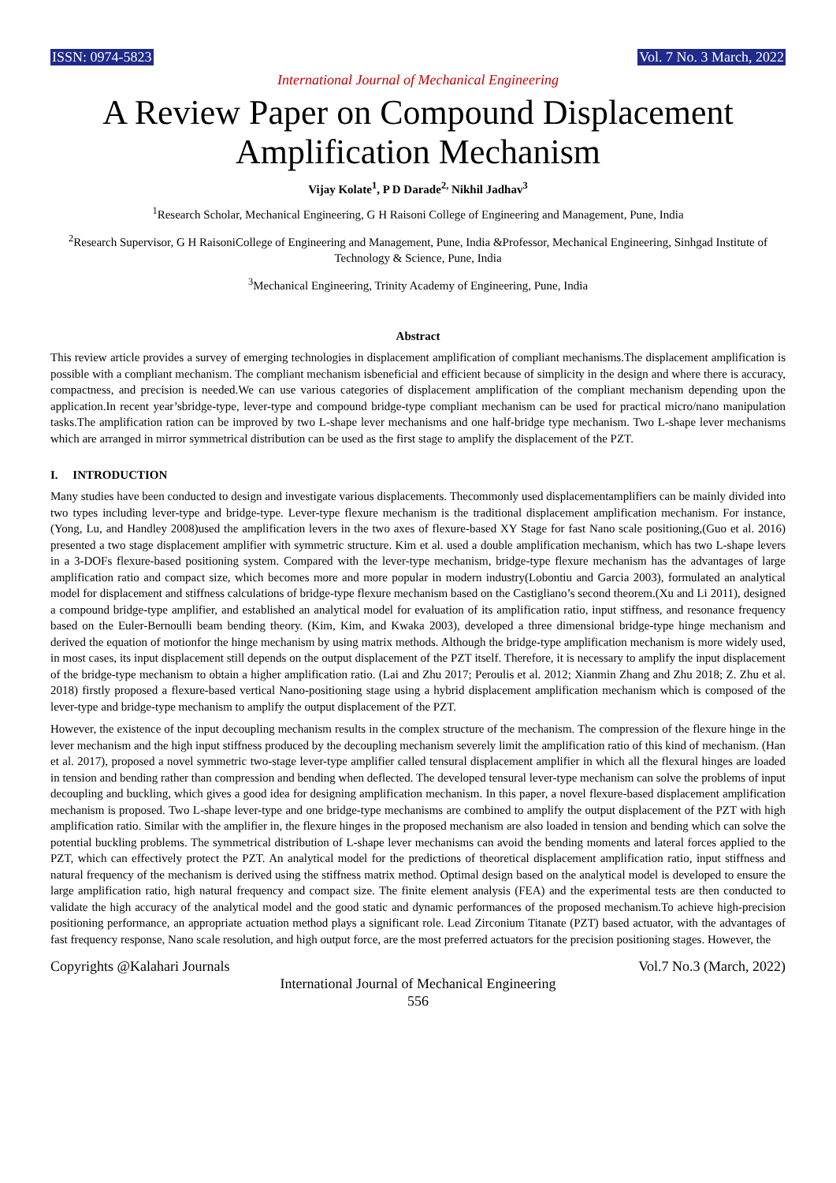ISSN: 0974-5823 Vol. 7 No. 3 March, 2022
International Journal of Mechanical Engineering
A Review Paper on Compound Displacement Amplification Mechanism
Vijay Kolate<sup>1</sup>, P D Darade<sup>2,</sup> Nikhil Jadhav<sup>3</sup>
<sup>1</sup> Research Scholar, Mechanical Engineering, G H Raisoni College of Engineering and Management, Pune, India
<sup>2</sup> Research Supervisor, G H RaisoniCollege of Engineering and Management, Pune, India &Professor, Mechanical Engineering, Sinhgad Institute of Technology & Science, Pune, India
<sup>3</sup> Mechanical Engineering, Trinity Academy of Engineering, Pune, India
Abstract
This review article provides a survey of emerging technologies in displacement amplification of compliant mechanisms.The displacement amplification is possible with a compliant mechanism. The compliant mechanism isbeneficial and efficient because of simplicity in the design and where there is accuracy, compactness, and precision is needed.We can use various categories of displacement amplification of the compliant mechanism depending upon the application.In recent year’sbridge-type, lever-type and compound bridge-type compliant mechanism can be used for practical micro/nano manipulation tasks.The amplification ration can be improved by two L-shape lever mechanisms and one half-bridge type mechanism. Two L-shape lever mechanisms which are arranged in mirror symmetrical distribution can be used as the first stage to amplify the displacement of the PZT.
I. INTRODUCTION
Many studies have been conducted to design and investigate various displacements. Thecommonly used displacementamplifiers can be mainly divided into two types including lever-type and bridge-type. Lever-type flexure mechanism is the traditional displacement amplification mechanism. For instance, (Yong, Lu, and Handley 2008)used the amplification levers in the two axes of flexure-based XY Stage for fast Nano scale positioning,(Guo et al. 2016) presented a two stage displacement amplifier with symmetric structure. Kim et al. used a double amplification mechanism, which has two L-shape levers in a 3-DOFs flexure-based positioning system. Compared with the lever-type mechanism, bridge-type flexure mechanism has the advantages of large amplification ratio and compact size, which becomes more and more popular in modern industry(Lobontiu and Garcia 2003), formulated an analytical model for displacement and stiffness calculations of bridge-type flexure mechanism based on the Castigliano’s second theorem.(Xu and Li 2011), designed a compound bridge-type amplifier, and established an analytical model for evaluation of its amplification ratio, input stiffness, and resonance frequency based on the Euler-Bernoulli beam bending theory. (Kim, Kim, and Kwaka 2003), developed a three dimensional bridge-type hinge mechanism and derived the equation of motionfor the hinge mechanism by using matrix methods. Although the bridge-type amplification mechanism is more widely used, in most cases, its input displacement still depends on the output displacement of the PZT itself. Therefore, it is necessary to amplify the input displacement of the bridge-type mechanism to obtain a higher amplification ratio. (Lai and Zhu 2017; Peroulis et al. 2012; Xianmin Zhang and Zhu 2018; Z. Zhu et al. 2018) firstly proposed a flexure-based vertical Nano-positioning stage using a hybrid displacement amplification mechanism which is composed of the lever-type and bridge-type mechanism to amplify the output displacement of the PZT.
However, the existence of the input decoupling mechanism results in the complex structure of the mechanism. The compression of the flexure hinge in the lever mechanism and the high input stiffness produced by the decoupling mechanism severely limit the amplification ratio of this kind of mechanism. (Han et al. 2017), proposed a novel symmetric two-stage lever-type amplifier called tensural displacement amplifier in which all the flexural hinges are loaded in tension and bending rather than compression and bending when deflected. The developed tensural lever-type mechanism can solve the problems of input decoupling and buckling, which gives a good idea for designing amplification mechanism. In this paper, a novel flexure-based displacement amplification mechanism is proposed. Two L-shape lever-type and one bridge-type mechanisms are combined to amplify the output displacement of the PZT with high amplification ratio. Similar with the amplifier in, the flexure hinges in the proposed mechanism are also loaded in tension and bending which can solve the potential buckling problems. The symmetrical distribution of L-shape lever mechanisms can avoid the bending moments and lateral forces applied to the PZT, which can effectively protect the PZT. An analytical model for the predictions of theoretical displacement amplification ratio, input stiffness and natural frequency of the mechanism is derived using the stiffness matrix method. Optimal design based on the analytical model is developed to ensure the large amplification ratio, high natural frequency and compact size. The finite element analysis (FEA) and the experimental tests are then conducted to validate the high accuracy of the analytical model and the good static and dynamic performances of the proposed mechanism.To achieve high-precision positioning performance, an appropriate actuation method plays a significant role. Lead Zirconium Titanate (PZT) based actuator, with the advantages of fast frequency response, Nano scale resolution, and high output force, are the most preferred actuators for the precision positioning stages. However, the
Copyrights @Kalahari Journals Vol.7 No.3 (March, 2022)
International Journal of Mechanical Engineering
556